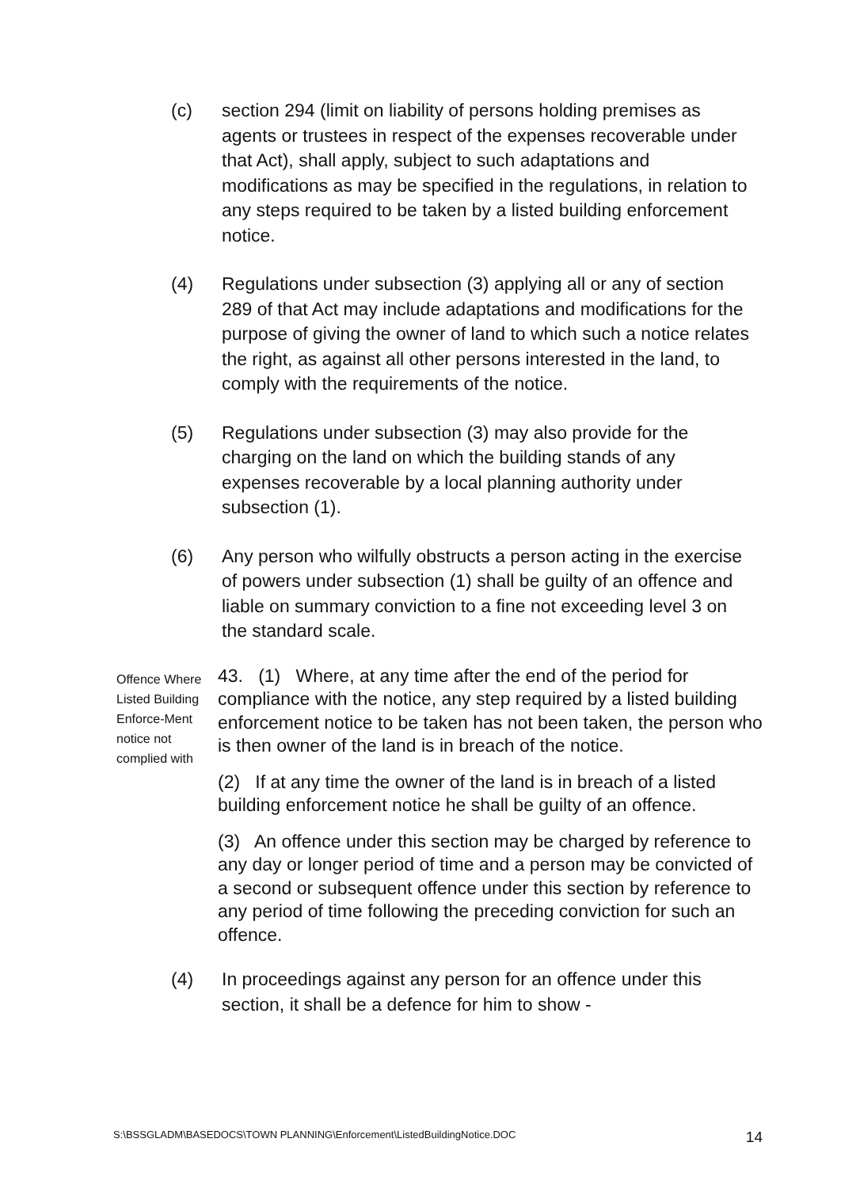(c) section 294 (limit on liability of persons holding premises as agents or trustees in respect of the expenses recoverable under that Act), shall apply, subject to such adaptations and modifications as may be specified in the regulations, in relation to any steps required to be taken by a listed building enforcement notice.
(4) Regulations under subsection (3) applying all or any of section 289 of that Act may include adaptations and modifications for the purpose of giving the owner of land to which such a notice relates the right, as against all other persons interested in the land, to comply with the requirements of the notice.
(5) Regulations under subsection (3) may also provide for the charging on the land on which the building stands of any expenses recoverable by a local planning authority under subsection (1).
(6) Any person who wilfully obstructs a person acting in the exercise of powers under subsection (1) shall be guilty of an offence and liable on summary conviction to a fine not exceeding level 3 on the standard scale.
Offence Where Listed Building Enforce-Ment notice not complied with
43. (1) Where, at any time after the end of the period for compliance with the notice, any step required by a listed building enforcement notice to be taken has not been taken, the person who is then owner of the land is in breach of the notice.
(2) If at any time the owner of the land is in breach of a listed building enforcement notice he shall be guilty of an offence.
(3) An offence under this section may be charged by reference to any day or longer period of time and a person may be convicted of a second or subsequent offence under this section by reference to any period of time following the preceding conviction for such an offence.
(4) In proceedings against any person for an offence under this section, it shall be a defence for him to show -
S:\BSSGLADM\BASEDOCS\TOWN PLANNING\Enforcement\ListedBuildingNotice.DOC 14